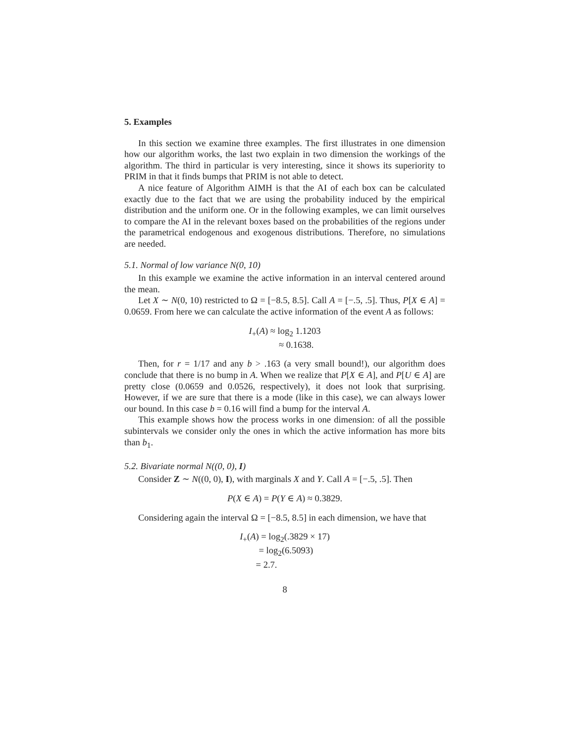5. Examples
In this section we examine three examples. The first illustrates in one dimension how our algorithm works, the last two explain in two dimension the workings of the algorithm. The third in particular is very interesting, since it shows its superiority to PRIM in that it finds bumps that PRIM is not able to detect.
A nice feature of Algorithm AIMH is that the AI of each box can be calculated exactly due to the fact that we are using the probability induced by the empirical distribution and the uniform one. Or in the following examples, we can limit ourselves to compare the AI in the relevant boxes based on the probabilities of the regions under the parametrical endogenous and exogenous distributions. Therefore, no simulations are needed.
5.1. Normal of low variance N(0, 10)
In this example we examine the active information in an interval centered around the mean.
Let X ∼ N(0, 10) restricted to Ω = [−8.5, 8.5]. Call A = [−.5, .5]. Thus, P[X ∈ A] = 0.0659. From here we can calculate the active information of the event A as follows:
I<sub>+</sub>(A) ≈ log<sub>2</sub> 1.1203
≈ 0.1638.
Then, for r = 1/17 and any b > .163 (a very small bound!), our algorithm does conclude that there is no bump in A. When we realize that P[X ∈ A], and P[U ∈ A] are pretty close (0.0659 and 0.0526, respectively), it does not look that surprising. However, if we are sure that there is a mode (like in this case), we can always lower our bound. In this case b = 0.16 will find a bump for the interval A.
This example shows how the process works in one dimension: of all the possible subintervals we consider only the ones in which the active information has more bits than b<sub>1</sub>.
5.2. Bivariate normal N((0, 0), I)
Consider Z ∼ N((0, 0), I), with marginals X and Y. Call A = [−.5, .5]. Then
P(X ∈ A) = P(Y ∈ A) ≈ 0.3829.
Considering again the interval Ω = [−8.5, 8.5] in each dimension, we have that
I<sub>+</sub>(A) = log<sub>2</sub>(.3829 × 17)
= log<sub>2</sub>(6.5093)
= 2.7.
8